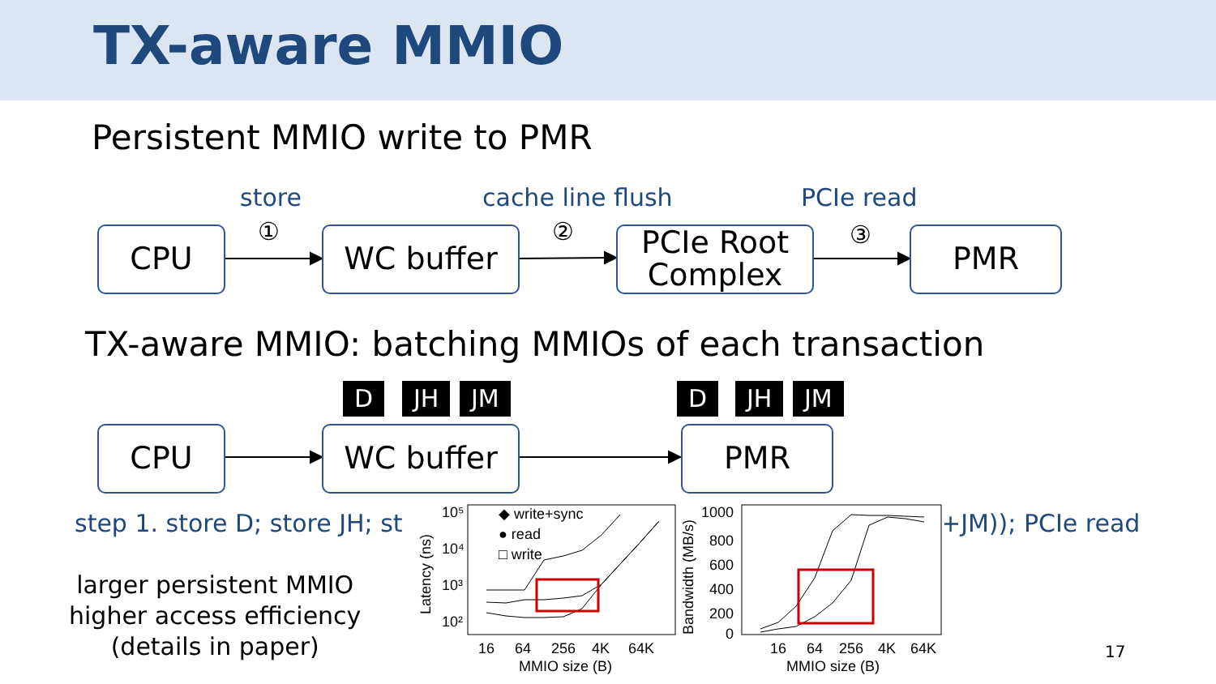TX-aware MMIO
Persistent MMIO write to PMR
store cache line flush PCIe read
① ② ③
CPU WC buffer
PCIe Root
Complex
PMR
TX-aware MMIO: batching MMIOs of each transaction
D JH JM D JH JM
CPU WC buffer PMR
step 1. store D; store JH; st +JM)); PCIe read
larger persistent MMIO
higher access efficiency
(details in paper)
10⁵
10⁴
10³
10²
Latency (ns)
◆ write+sync
● read
□ write
16
64
256
4K
64K
MMIO size (B)
1000
800
600
400
200
0
Bandwidth (MB/s)
16
64
256
4K
64K
MMIO size (B)
17